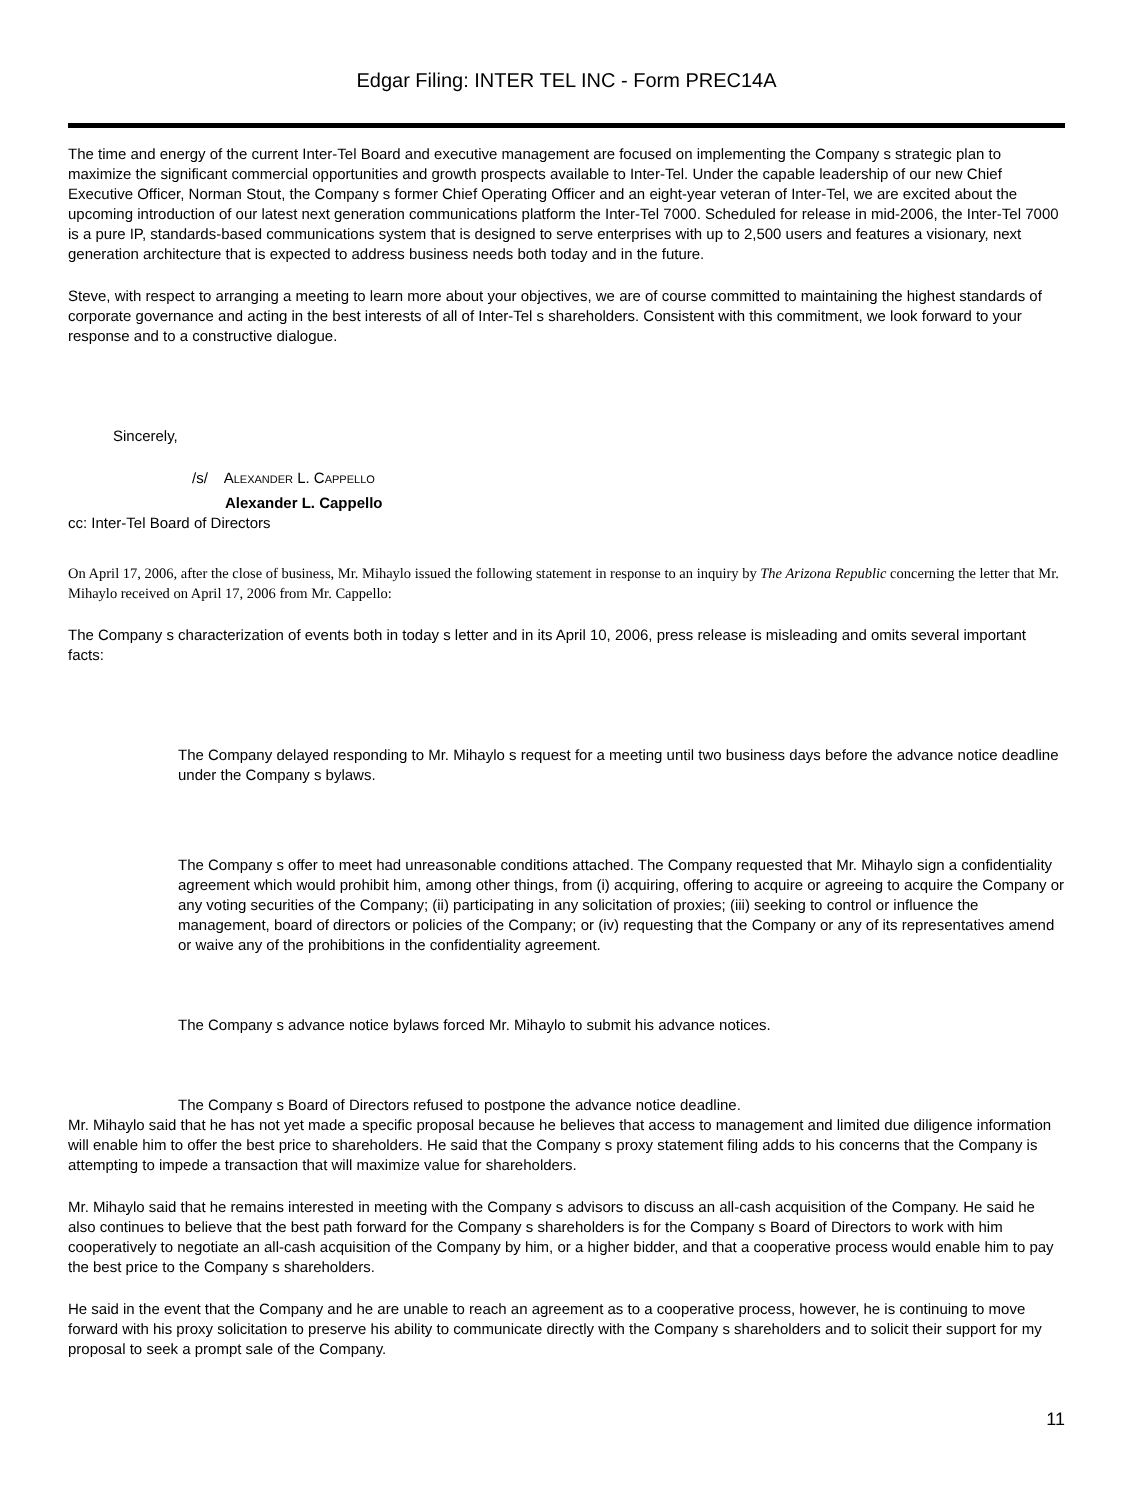Edgar Filing: INTER TEL INC - Form PREC14A
The time and energy of the current Inter-Tel Board and executive management are focused on implementing the Company s strategic plan to maximize the significant commercial opportunities and growth prospects available to Inter-Tel. Under the capable leadership of our new Chief Executive Officer, Norman Stout, the Company s former Chief Operating Officer and an eight-year veteran of Inter-Tel, we are excited about the upcoming introduction of our latest next generation communications platform the Inter-Tel 7000. Scheduled for release in mid-2006, the Inter-Tel 7000 is a pure IP, standards-based communications system that is designed to serve enterprises with up to 2,500 users and features a visionary, next generation architecture that is expected to address business needs both today and in the future.
Steve, with respect to arranging a meeting to learn more about your objectives, we are of course committed to maintaining the highest standards of corporate governance and acting in the best interests of all of Inter-Tel s shareholders. Consistent with this commitment, we look forward to your response and to a constructive dialogue.
Sincerely,
/s/ ALEXANDER L. CAPPELLO
Alexander L. Cappello
cc: Inter-Tel Board of Directors
On April 17, 2006, after the close of business, Mr. Mihaylo issued the following statement in response to an inquiry by The Arizona Republic concerning the letter that Mr. Mihaylo received on April 17, 2006 from Mr. Cappello:
The Company s characterization of events both in today s letter and in its April 10, 2006, press release is misleading and omits several important facts:
The Company delayed responding to Mr. Mihaylo s request for a meeting until two business days before the advance notice deadline under the Company s bylaws.
The Company s offer to meet had unreasonable conditions attached. The Company requested that Mr. Mihaylo sign a confidentiality agreement which would prohibit him, among other things, from (i) acquiring, offering to acquire or agreeing to acquire the Company or any voting securities of the Company; (ii) participating in any solicitation of proxies; (iii) seeking to control or influence the management, board of directors or policies of the Company; or (iv) requesting that the Company or any of its representatives amend or waive any of the prohibitions in the confidentiality agreement.
The Company s advance notice bylaws forced Mr. Mihaylo to submit his advance notices.
The Company s Board of Directors refused to postpone the advance notice deadline.
Mr. Mihaylo said that he has not yet made a specific proposal because he believes that access to management and limited due diligence information will enable him to offer the best price to shareholders. He said that the Company s proxy statement filing adds to his concerns that the Company is attempting to impede a transaction that will maximize value for shareholders.
Mr. Mihaylo said that he remains interested in meeting with the Company s advisors to discuss an all-cash acquisition of the Company. He said he also continues to believe that the best path forward for the Company s shareholders is for the Company s Board of Directors to work with him cooperatively to negotiate an all-cash acquisition of the Company by him, or a higher bidder, and that a cooperative process would enable him to pay the best price to the Company s shareholders.
He said in the event that the Company and he are unable to reach an agreement as to a cooperative process, however, he is continuing to move forward with his proxy solicitation to preserve his ability to communicate directly with the Company s shareholders and to solicit their support for my proposal to seek a prompt sale of the Company.
11